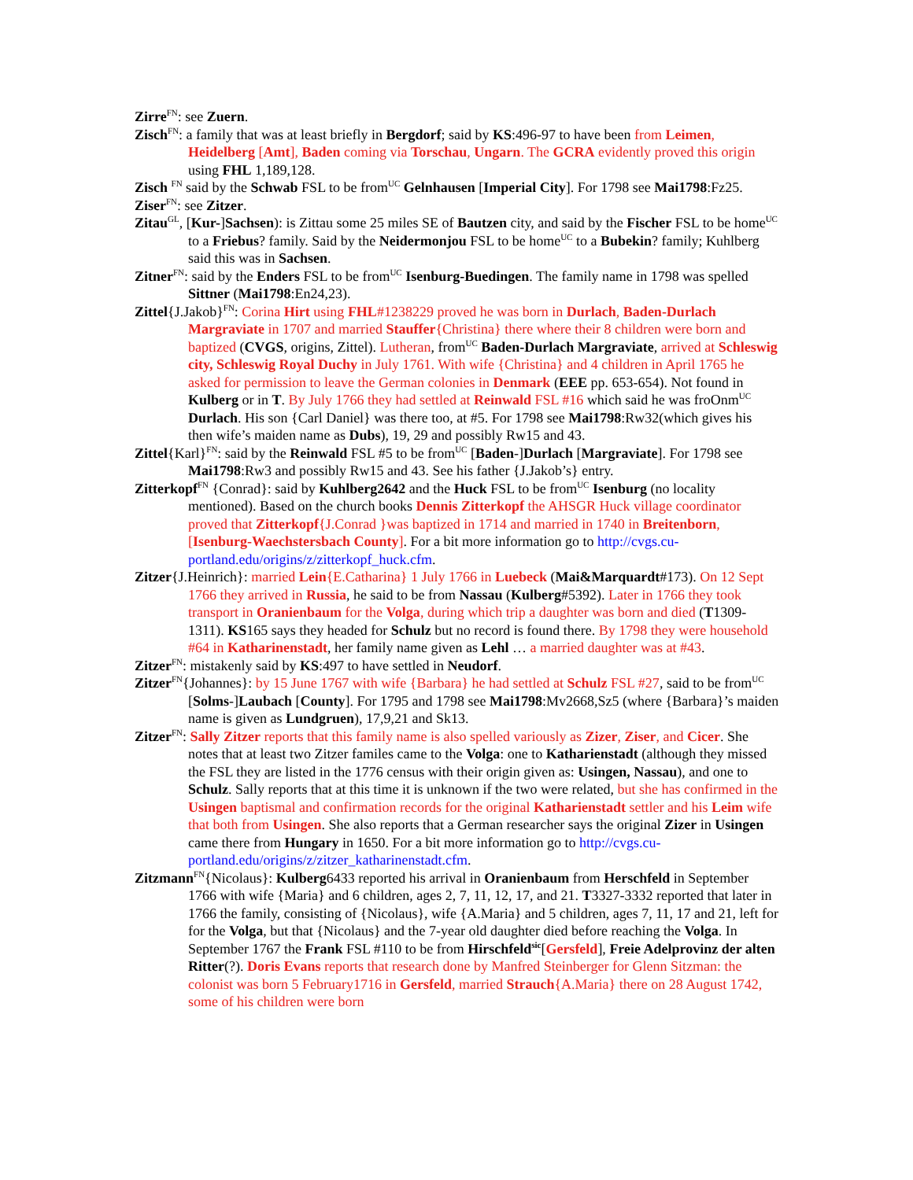Zirre<sup>FN</sup>: see Zuern.
Zisch<sup>FN</sup>: a family that was at least briefly in Bergdorf; said by KS:496-97 to have been from Leimen, Heidelberg [Amt], Baden coming via Torschau, Ungarn. The GCRA evidently proved this origin using FHL 1,189,128.
Zisch <sup>FN</sup> said by the Schwab FSL to be from<sup>UC</sup> Gelnhausen [Imperial City]. For 1798 see Mai1798:Fz25.
Ziser<sup>FN</sup>: see Zitzer.
Zitau<sup>GL</sup>, [Kur-]Sachsen): is Zittau some 25 miles SE of Bautzen city, and said by the Fischer FSL to be home<sup>UC</sup> to a Friebus? family. Said by the Neidermonjou FSL to be home<sup>UC</sup> to a Bubekin? family; Kuhlberg said this was in Sachsen.
Zitner<sup>FN</sup>: said by the Enders FSL to be from<sup>UC</sup> Isenburg-Buedingen. The family name in 1798 was spelled Sittner (Mai1798:En24,23).
Zittel{J.Jakob}<sup>FN</sup>: Corina Hirt using FHL#1238229 proved he was born in Durlach, Baden-Durlach Margraviate in 1707 and married Stauffer{Christina} there where their 8 children were born and baptized (CVGS, origins, Zittel). Lutheran, from<sup>UC</sup> Baden-Durlach Margraviate, arrived at Schleswig city, Schleswig Royal Duchy in July 1761. With wife {Christina} and 4 children in April 1765 he asked for permission to leave the German colonies in Denmark (EEE pp. 653-654). Not found in Kulberg or in T. By July 1766 they had settled at Reinwald FSL #16 which said he was froOnm<sup>UC</sup> Durlach. His son {Carl Daniel} was there too, at #5. For 1798 see Mai1798:Rw32(which gives his then wife’s maiden name as Dubs), 19, 29 and possibly Rw15 and 43.
Zittel{Karl}<sup>FN</sup>: said by the Reinwald FSL #5 to be from<sup>UC</sup> [Baden-]Durlach [Margraviate]. For 1798 see Mai1798:Rw3 and possibly Rw15 and 43. See his father {J.Jakob’s} entry.
Zitterkopf<sup>FN</sup> {Conrad}: said by Kuhlberg2642 and the Huck FSL to be from<sup>UC</sup> Isenburg (no locality mentioned). Based on the church books Dennis Zitterkopf the AHSGR Huck village coordinator proved that Zitterkopf{J.Conrad }was baptized in 1714 and married in 1740 in Breitenborn, [Isenburg-Waechstersbach County]. For a bit more information go to http://cvgs.cu-portland.edu/origins/z/zitterkopf_huck.cfm.
Zitzer{J.Heinrich}: married Lein{E.Catharina} 1 July 1766 in Luebeck (Mai&Marquardt#173). On 12 Sept 1766 they arrived in Russia, he said to be from Nassau (Kulberg#5392). Later in 1766 they took transport in Oranienbaum for the Volga, during which trip a daughter was born and died (T1309-1311). KS165 says they headed for Schulz but no record is found there. By 1798 they were household #64 in Katharinenstadt, her family name given as Lehl … a married daughter was at #43.
Zitzer<sup>FN</sup>: mistakenly said by KS:497 to have settled in Neudorf.
Zitzer<sup>FN</sup>{Johannes}: by 15 June 1767 with wife {Barbara} he had settled at Schulz FSL #27, said to be from<sup>UC</sup> [Solms-]Laubach [County]. For 1795 and 1798 see Mai1798:Mv2668,Sz5 (where {Barbara}’s maiden name is given as Lundgruen), 17,9,21 and Sk13.
Zitzer<sup>FN</sup>: Sally Zitzer reports that this family name is also spelled variously as Zizer, Ziser, and Cicer. She notes that at least two Zitzer familes came to the Volga: one to Katharienstadt (although they missed the FSL they are listed in the 1776 census with their origin given as: Usingen, Nassau), and one to Schulz. Sally reports that at this time it is unknown if the two were related, but she has confirmed in the Usingen baptismal and confirmation records for the original Katharienstadt settler and his Leim wife that both from Usingen. She also reports that a German researcher says the original Zizer in Usingen came there from Hungary in 1650. For a bit more information go to http://cvgs.cu-portland.edu/origins/z/zitzer_katharinenstadt.cfm.
Zitzmann<sup>FN</sup>{Nicolaus}: Kulberg6433 reported his arrival in Oranienbaum from Herschfeld in September 1766 with wife {Maria} and 6 children, ages 2, 7, 11, 12, 17, and 21. T3327-3332 reported that later in 1766 the family, consisting of {Nicolaus}, wife {A.Maria} and 5 children, ages 7, 11, 17 and 21, left for for the Volga, but that {Nicolaus} and the 7-year old daughter died before reaching the Volga. In September 1767 the Frank FSL #110 to be from Hirschfeld<sup>sic</sup>[Gersfeld], Freie Adelprovinz der alten Ritter(?). Doris Evans reports that research done by Manfred Steinberger for Glenn Sitzman: the colonist was born 5 February1716 in Gersfeld, married Strauch{A.Maria} there on 28 August 1742, some of his children were born